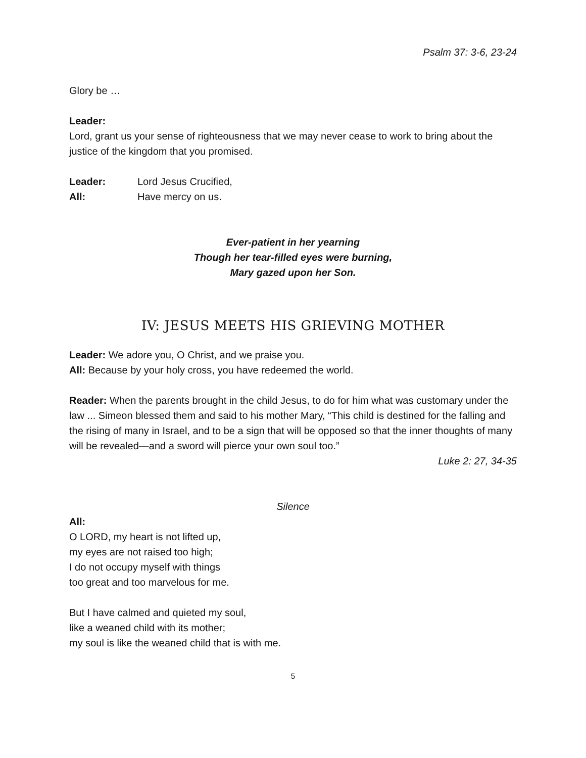Psalm 37: 3-6, 23-24
Glory be …
Leader:
Lord, grant us your sense of righteousness that we may never cease to work to bring about the justice of the kingdom that you promised.
Leader: Lord Jesus Crucified,
All: Have mercy on us.
Ever-patient in her yearning
Though her tear-filled eyes were burning,
Mary gazed upon her Son.
IV: JESUS MEETS HIS GRIEVING MOTHER
Leader: We adore you, O Christ, and we praise you.
All: Because by your holy cross, you have redeemed the world.
Reader: When the parents brought in the child Jesus, to do for him what was customary under the law ... Simeon blessed them and said to his mother Mary, “This child is destined for the falling and the rising of many in Israel, and to be a sign that will be opposed so that the inner thoughts of many will be revealed—and a sword will pierce your own soul too.”
Luke 2: 27, 34-35
Silence
All:
O LORD, my heart is not lifted up,
my eyes are not raised too high;
I do not occupy myself with things
too great and too marvelous for me.
But I have calmed and quieted my soul,
like a weaned child with its mother;
my soul is like the weaned child that is with me.
5